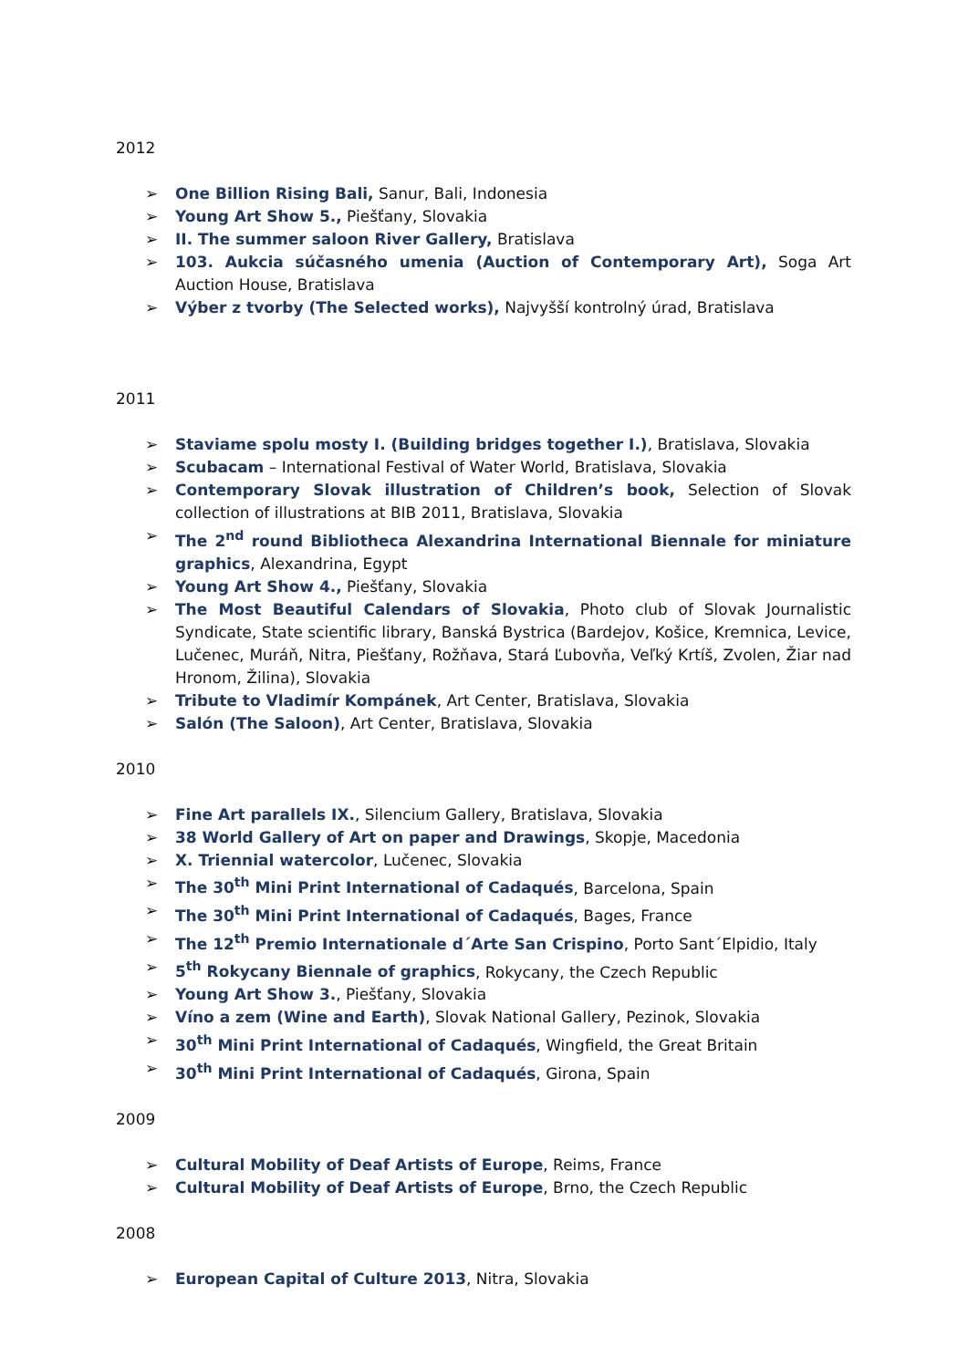2012
➢ One Billion Rising Bali, Sanur, Bali, Indonesia
➢ Young Art Show 5., Piešťany, Slovakia
➢ II. The summer saloon River Gallery, Bratislava
➢ 103. Aukcia súčasného umenia (Auction of Contemporary Art), Soga Art Auction House, Bratislava
➢ Výber z tvorby (The Selected works), Najvyšší kontrolný úrad, Bratislava
2011
➢ Staviame spolu mosty I. (Building bridges together I.), Bratislava, Slovakia
➢ Scubacam – International Festival of Water World, Bratislava, Slovakia
➢ Contemporary Slovak illustration of Children’s book, Selection of Slovak collection of illustrations at BIB 2011, Bratislava, Slovakia
➢ The 2<sup>nd</sup> round Bibliotheca Alexandrina International Biennale for miniature graphics, Alexandrina, Egypt
➢ Young Art Show 4., Piešťany, Slovakia
➢ The Most Beautiful Calendars of Slovakia, Photo club of Slovak Journalistic Syndicate, State scientific library, Banská Bystrica (Bardejov, Košice, Kremnica, Levice, Lučenec, Muráň, Nitra, Piešťany, Rožňava, Stará Ľubovňa, Veľký Krtíš, Zvolen, Žiar nad Hronom, Žilina), Slovakia
➢ Tribute to Vladimír Kompánek, Art Center, Bratislava, Slovakia
➢ Salón (The Saloon), Art Center, Bratislava, Slovakia
2010
➢ Fine Art parallels IX., Silencium Gallery, Bratislava, Slovakia
➢ 38 World Gallery of Art on paper and Drawings, Skopje, Macedonia
➢ X. Triennial watercolor, Lučenec, Slovakia
➢ The 30<sup>th</sup> Mini Print International of Cadaqués, Barcelona, Spain
➢ The 30<sup>th</sup> Mini Print International of Cadaqués, Bages, France
➢ The 12<sup>th</sup> Premio Internationale d´Arte San Crispino, Porto Sant´Elpidio, Italy
➢ 5<sup>th</sup> Rokycany Biennale of graphics, Rokycany, the Czech Republic
➢ Young Art Show 3., Piešťany, Slovakia
➢ Víno a zem (Wine and Earth), Slovak National Gallery, Pezinok, Slovakia
➢ 30<sup>th</sup> Mini Print International of Cadaqués, Wingfield, the Great Britain
➢ 30<sup>th</sup> Mini Print International of Cadaqués, Girona, Spain
2009
➢ Cultural Mobility of Deaf Artists of Europe, Reims, France
➢ Cultural Mobility of Deaf Artists of Europe, Brno, the Czech Republic
2008
➢ European Capital of Culture 2013, Nitra, Slovakia